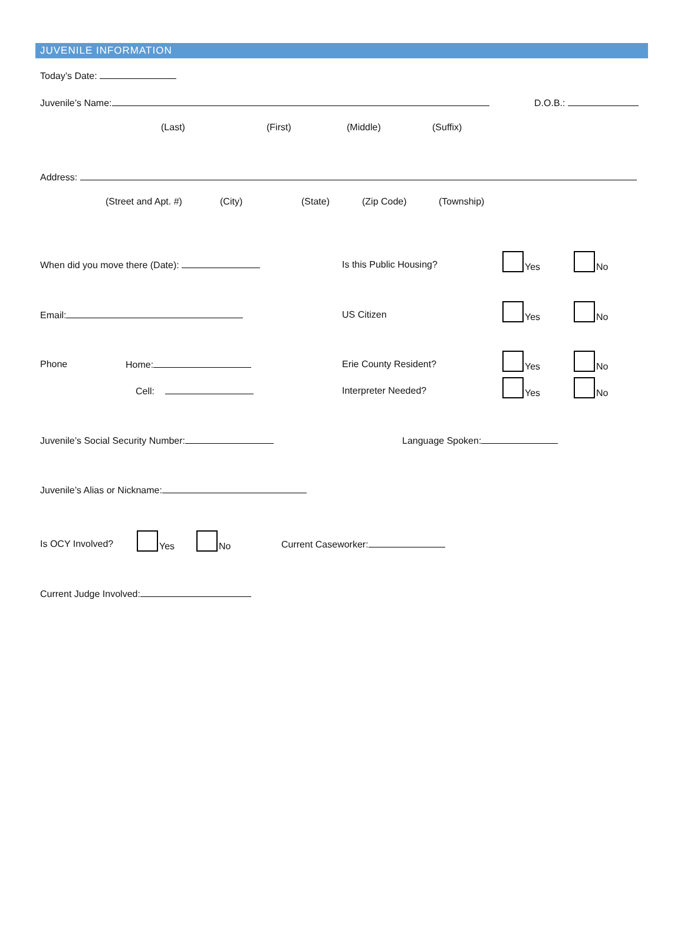JUVENILE INFORMATION
Today’s Date:
Juvenile’s Name: D.O.B.:
(Last) (First) (Middle) (Suffix)
Address:
(Street and Apt. #) (City) (State) (Zip Code) (Township)
When did you move there (Date): Is this Public Housing?
Yes No
Email: US Citizen
Yes No
Phone Home: Erie County Resident?
Yes No
Cell: Interpreter Needed?
Yes No
Juvenile’s Social Security Number: Language Spoken:
Juvenile’s Alias or Nickname:
Is OCY Involved?
Yes No
Current Caseworker:
Current Judge Involved: